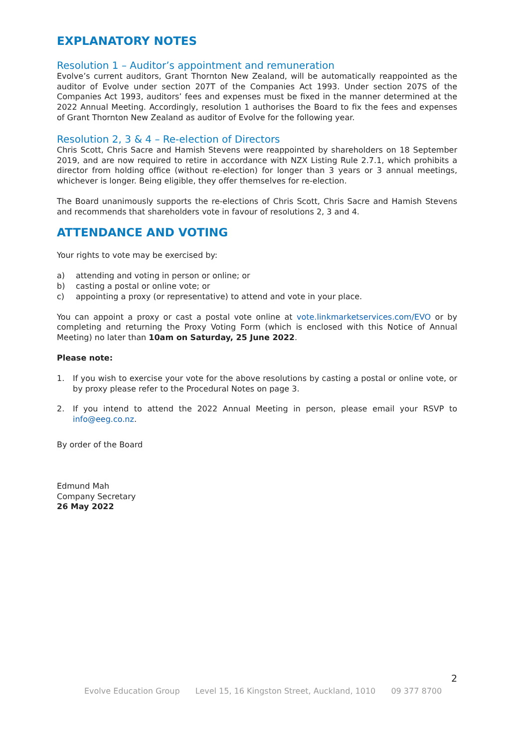EXPLANATORY NOTES
Resolution 1 – Auditor’s appointment and remuneration
Evolve’s current auditors, Grant Thornton New Zealand, will be automatically reappointed as the auditor of Evolve under section 207T of the Companies Act 1993. Under section 207S of the Companies Act 1993, auditors’ fees and expenses must be fixed in the manner determined at the 2022 Annual Meeting. Accordingly, resolution 1 authorises the Board to fix the fees and expenses of Grant Thornton New Zealand as auditor of Evolve for the following year.
Resolution 2, 3 & 4 – Re-election of Directors
Chris Scott, Chris Sacre and Hamish Stevens were reappointed by shareholders on 18 September 2019, and are now required to retire in accordance with NZX Listing Rule 2.7.1, which prohibits a director from holding office (without re-election) for longer than 3 years or 3 annual meetings, whichever is longer. Being eligible, they offer themselves for re-election.
The Board unanimously supports the re-elections of Chris Scott, Chris Sacre and Hamish Stevens and recommends that shareholders vote in favour of resolutions 2, 3 and 4.
ATTENDANCE AND VOTING
Your rights to vote may be exercised by:
a) attending and voting in person or online; or
b) casting a postal or online vote; or
c) appointing a proxy (or representative) to attend and vote in your place.
You can appoint a proxy or cast a postal vote online at vote.linkmarketservices.com/EVO or by completing and returning the Proxy Voting Form (which is enclosed with this Notice of Annual Meeting) no later than 10am on Saturday, 25 June 2022.
Please note:
1. If you wish to exercise your vote for the above resolutions by casting a postal or online vote, or by proxy please refer to the Procedural Notes on page 3.
2. If you intend to attend the 2022 Annual Meeting in person, please email your RSVP to info@eeg.co.nz.
By order of the Board
Edmund Mah
Company Secretary
26 May 2022
2
Evolve Education Group Level 15, 16 Kingston Street, Auckland, 1010 09 377 8700